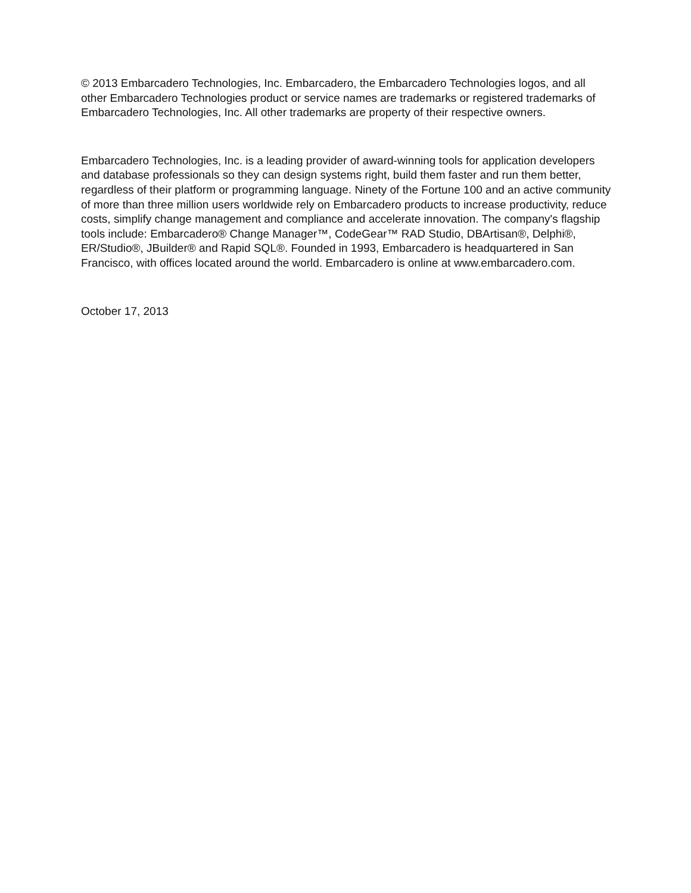© 2013 Embarcadero Technologies, Inc. Embarcadero, the Embarcadero Technologies logos, and all other Embarcadero Technologies product or service names are trademarks or registered trademarks of Embarcadero Technologies, Inc. All other trademarks are property of their respective owners.
Embarcadero Technologies, Inc. is a leading provider of award-winning tools for application developers and database professionals so they can design systems right, build them faster and run them better, regardless of their platform or programming language. Ninety of the Fortune 100 and an active community of more than three million users worldwide rely on Embarcadero products to increase productivity, reduce costs, simplify change management and compliance and accelerate innovation. The company's flagship tools include: Embarcadero® Change Manager™, CodeGear™ RAD Studio, DBArtisan®, Delphi®, ER/Studio®, JBuilder® and Rapid SQL®. Founded in 1993, Embarcadero is headquartered in San Francisco, with offices located around the world. Embarcadero is online at www.embarcadero.com.
October 17, 2013